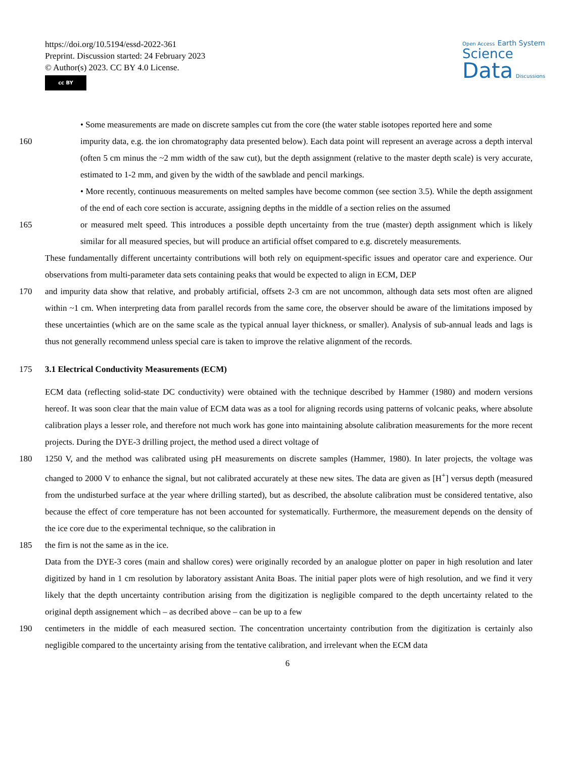https://doi.org/10.5194/essd-2022-361
Preprint. Discussion started: 24 February 2023
© Author(s) 2023. CC BY 4.0 License.
cc BY
Open Access Earth System
Science
Data Discussions
• Some measurements are made on discrete samples cut from the core (the water stable isotopes reported here and some
160 impurity data, e.g. the ion chromatography data presented below). Each data point will represent an average across a depth interval (often 5 cm minus the ~2 mm width of the saw cut), but the depth assignment (relative to the master depth scale) is very accurate, estimated to 1-2 mm, and given by the width of the sawblade and pencil markings.
• More recently, continuous measurements on melted samples have become common (see section 3.5). While the depth assignment of the end of each core section is accurate, assigning depths in the middle of a section relies on the assumed
165 or measured melt speed. This introduces a possible depth uncertainty from the true (master) depth assignment which is likely similar for all measured species, but will produce an artificial offset compared to e.g. discretely measurements.
These fundamentally different uncertainty contributions will both rely on equipment-specific issues and operator care and experience. Our observations from multi-parameter data sets containing peaks that would be expected to align in ECM, DEP
170 and impurity data show that relative, and probably artificial, offsets 2-3 cm are not uncommon, although data sets most often are aligned within ~1 cm. When interpreting data from parallel records from the same core, the observer should be aware of the limitations imposed by these uncertainties (which are on the same scale as the typical annual layer thickness, or smaller). Analysis of sub-annual leads and lags is thus not generally recommend unless special care is taken to improve the relative alignment of the records.
175 3.1 Electrical Conductivity Measurements (ECM)
ECM data (reflecting solid-state DC conductivity) were obtained with the technique described by Hammer (1980) and modern versions hereof. It was soon clear that the main value of ECM data was as a tool for aligning records using patterns of volcanic peaks, where absolute calibration plays a lesser role, and therefore not much work has gone into maintaining absolute calibration measurements for the more recent projects. During the DYE-3 drilling project, the method used a direct voltage of
180 1250 V, and the method was calibrated using pH measurements on discrete samples (Hammer, 1980). In later projects, the voltage was changed to 2000 V to enhance the signal, but not calibrated accurately at these new sites. The data are given as [H<sup>+</sup>] versus depth (measured from the undisturbed surface at the year where drilling started), but as described, the absolute calibration must be considered tentative, also because the effect of core temperature has not been accounted for systematically. Furthermore, the measurement depends on the density of the ice core due to the experimental technique, so the calibration in
185 the firn is not the same as in the ice.
Data from the DYE-3 cores (main and shallow cores) were originally recorded by an analogue plotter on paper in high resolution and later digitized by hand in 1 cm resolution by laboratory assistant Anita Boas. The initial paper plots were of high resolution, and we find it very likely that the depth uncertainty contribution arising from the digitization is negligible compared to the depth uncertainty related to the original depth assignement which – as decribed above – can be up to a few
190 centimeters in the middle of each measured section. The concentration uncertainty contribution from the digitization is certainly also negligible compared to the uncertainty arising from the tentative calibration, and irrelevant when the ECM data
6